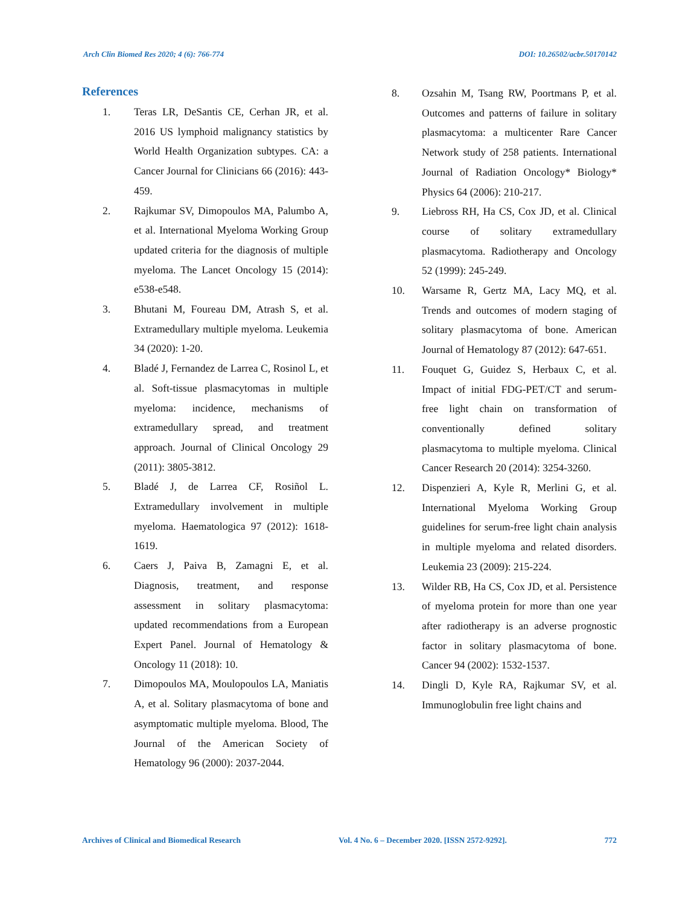Arch Clin Biomed Res 2020; 4 (6): 766-774 DOI: 10.26502/acbr.50170142
References
1. Teras LR, DeSantis CE, Cerhan JR, et al. 2016 US lymphoid malignancy statistics by World Health Organization subtypes. CA: a Cancer Journal for Clinicians 66 (2016): 443-459.
2. Rajkumar SV, Dimopoulos MA, Palumbo A, et al. International Myeloma Working Group updated criteria for the diagnosis of multiple myeloma. The Lancet Oncology 15 (2014): e538-e548.
3. Bhutani M, Foureau DM, Atrash S, et al. Extramedullary multiple myeloma. Leukemia 34 (2020): 1-20.
4. Bladé J, Fernandez de Larrea C, Rosinol L, et al. Soft-tissue plasmacytomas in multiple myeloma: incidence, mechanisms of extramedullary spread, and treatment approach. Journal of Clinical Oncology 29 (2011): 3805-3812.
5. Bladé J, de Larrea CF, Rosiñol L. Extramedullary involvement in multiple myeloma. Haematologica 97 (2012): 1618-1619.
6. Caers J, Paiva B, Zamagni E, et al. Diagnosis, treatment, and response assessment in solitary plasmacytoma: updated recommendations from a European Expert Panel. Journal of Hematology & Oncology 11 (2018): 10.
7. Dimopoulos MA, Moulopoulos LA, Maniatis A, et al. Solitary plasmacytoma of bone and asymptomatic multiple myeloma. Blood, The Journal of the American Society of Hematology 96 (2000): 2037-2044.
8. Ozsahin M, Tsang RW, Poortmans P, et al. Outcomes and patterns of failure in solitary plasmacytoma: a multicenter Rare Cancer Network study of 258 patients. International Journal of Radiation Oncology* Biology* Physics 64 (2006): 210-217.
9. Liebross RH, Ha CS, Cox JD, et al. Clinical course of solitary extramedullary plasmacytoma. Radiotherapy and Oncology 52 (1999): 245-249.
10. Warsame R, Gertz MA, Lacy MQ, et al. Trends and outcomes of modern staging of solitary plasmacytoma of bone. American Journal of Hematology 87 (2012): 647-651.
11. Fouquet G, Guidez S, Herbaux C, et al. Impact of initial FDG-PET/CT and serum-free light chain on transformation of conventionally defined solitary plasmacytoma to multiple myeloma. Clinical Cancer Research 20 (2014): 3254-3260.
12. Dispenzieri A, Kyle R, Merlini G, et al. International Myeloma Working Group guidelines for serum-free light chain analysis in multiple myeloma and related disorders. Leukemia 23 (2009): 215-224.
13. Wilder RB, Ha CS, Cox JD, et al. Persistence of myeloma protein for more than one year after radiotherapy is an adverse prognostic factor in solitary plasmacytoma of bone. Cancer 94 (2002): 1532-1537.
14. Dingli D, Kyle RA, Rajkumar SV, et al. Immunoglobulin free light chains and
Archives of Clinical and Biomedical Research Vol. 4 No. 6 – December 2020. [ISSN 2572-9292]. 772